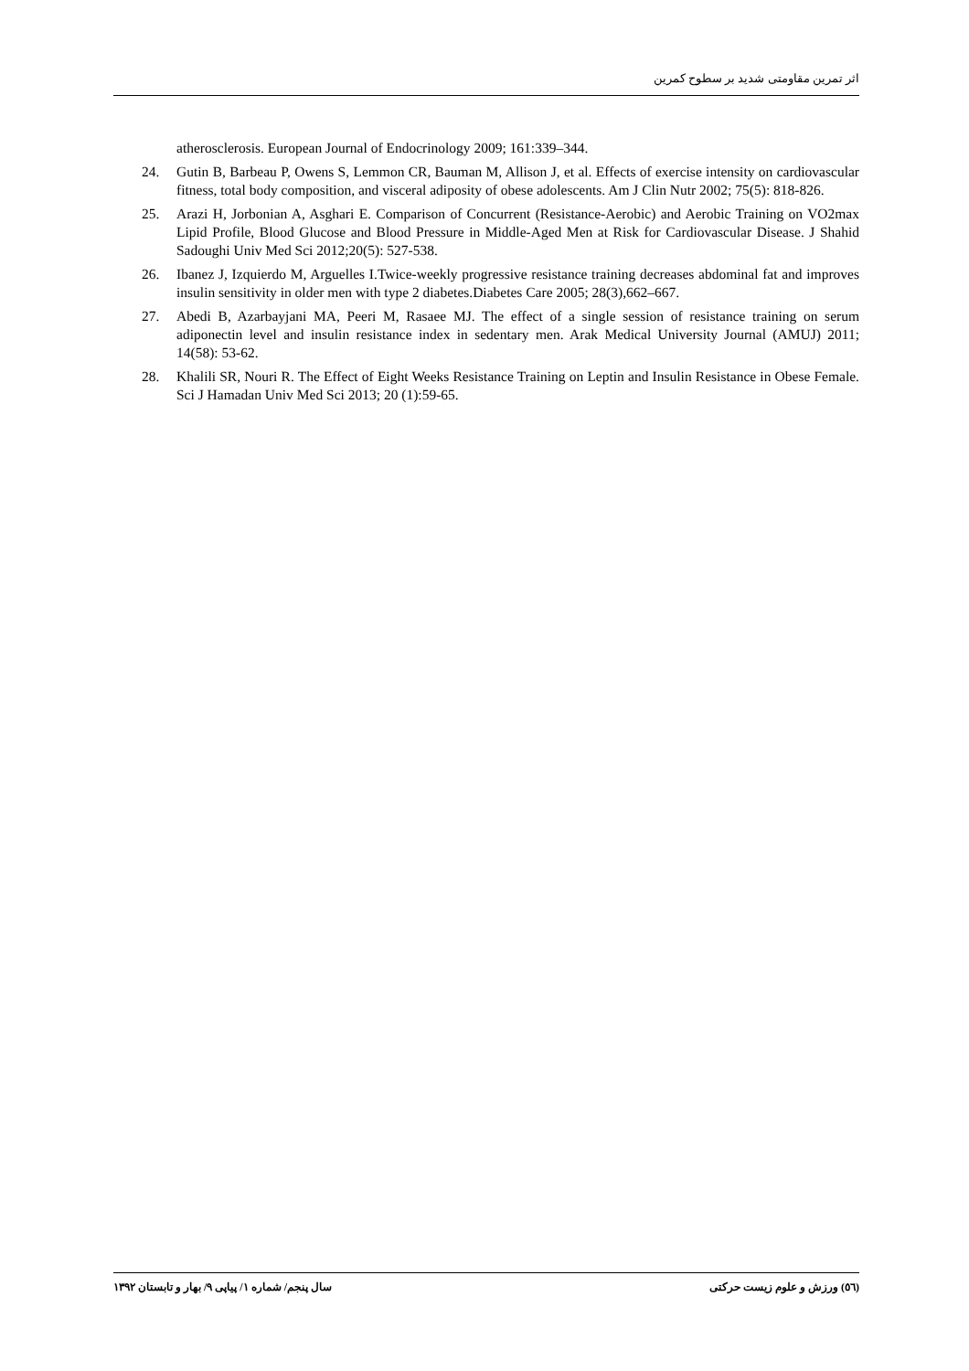اثر تمرین مقاومتی شدید بر سطوح کمرین
atherosclerosis. European Journal of Endocrinology 2009; 161:339–344.
24. Gutin B, Barbeau P, Owens S, Lemmon CR, Bauman M, Allison J, et al. Effects of exercise intensity on cardiovascular fitness, total body composition, and visceral adiposity of obese adolescents. Am J Clin Nutr 2002; 75(5): 818-826.
25. Arazi H, Jorbonian A, Asghari E. Comparison of Concurrent (Resistance-Aerobic) and Aerobic Training on VO2max Lipid Profile, Blood Glucose and Blood Pressure in Middle-Aged Men at Risk for Cardiovascular Disease. J Shahid Sadoughi Univ Med Sci 2012;20(5): 527-538.
26. Ibanez J, Izquierdo M, Arguelles I.Twice-weekly progressive resistance training decreases abdominal fat and improves insulin sensitivity in older men with type 2 diabetes.Diabetes Care 2005; 28(3),662–667.
27. Abedi B, Azarbayjani MA, Peeri M, Rasaee MJ. The effect of a single session of resistance training on serum adiponectin level and insulin resistance index in sedentary men. Arak Medical University Journal (AMUJ) 2011; 14(58): 53-62.
28. Khalili SR, Nouri R. The Effect of Eight Weeks Resistance Training on Leptin and Insulin Resistance in Obese Female. Sci J Hamadan Univ Med Sci 2013; 20 (1):59-65.
(٥٦) ورزش و علوم زیست حرکتی سال پنجم/ شماره ۱/ پیاپی ۹/ بهار و تابستان ۱۳۹۲